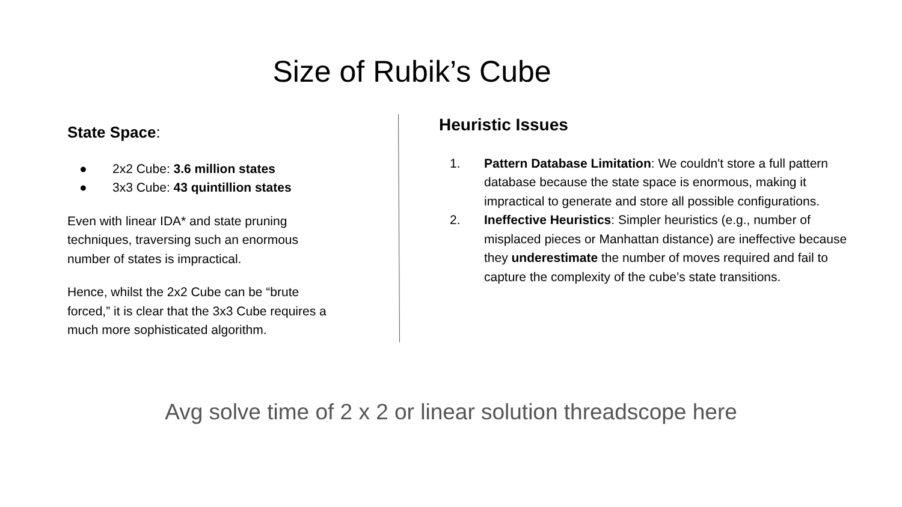Size of Rubik’s Cube
State Space:
● 2x2 Cube: 3.6 million states
● 3x3 Cube: 43 quintillion states
Even with linear IDA* and state pruning techniques, traversing such an enormous number of states is impractical.
Hence, whilst the 2x2 Cube can be “brute forced,” it is clear that the 3x3 Cube requires a much more sophisticated algorithm.
Heuristic Issues
1. Pattern Database Limitation: We couldn't store a full pattern database because the state space is enormous, making it impractical to generate and store all possible configurations.
2. Ineffective Heuristics: Simpler heuristics (e.g., number of misplaced pieces or Manhattan distance) are ineffective because they underestimate the number of moves required and fail to capture the complexity of the cube’s state transitions.
Avg solve time of 2 x 2 or linear solution threadscope here